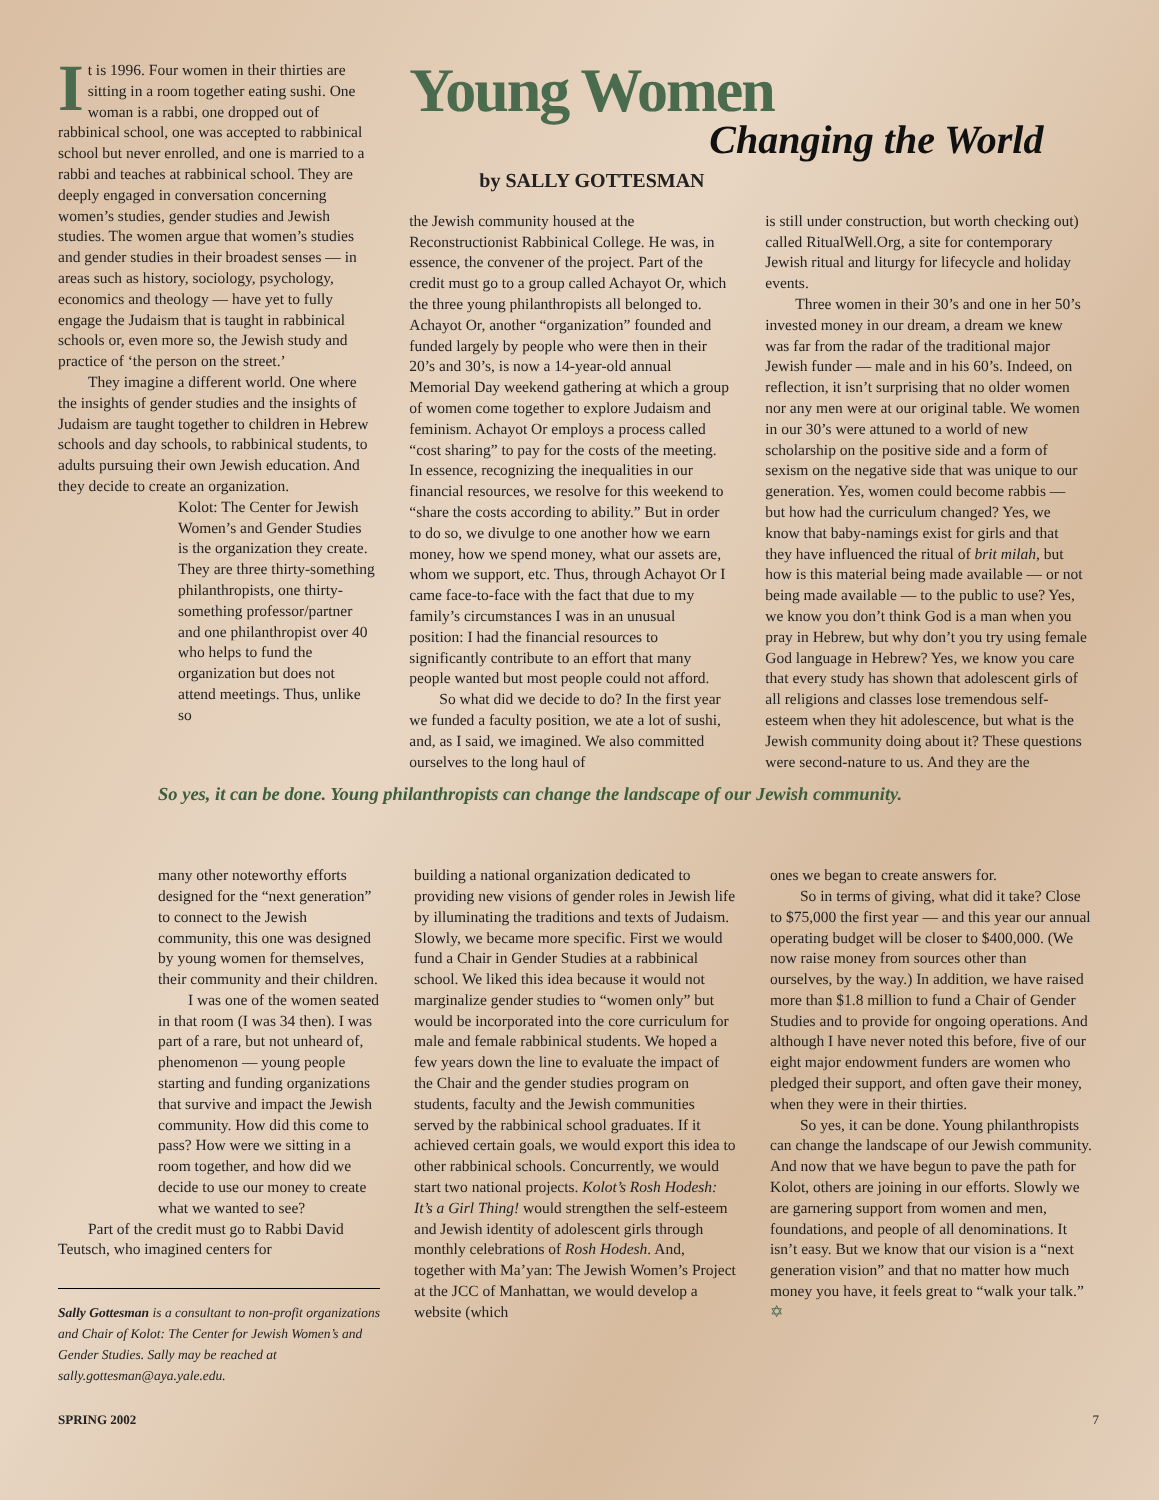It is 1996. Four women in their thirties are sitting in a room together eating sushi. One woman is a rabbi, one dropped out of rabbinical school, one was accepted to rabbinical school but never enrolled, and one is married to a rabbi and teaches at rabbinical school. They are deeply engaged in conversation concerning women’s studies, gender studies and Jewish studies. The women argue that women’s studies and gender studies in their broadest senses — in areas such as history, sociology, psychology, economics and theology — have yet to fully engage the Judaism that is taught in rabbinical schools or, even more so, the Jewish study and practice of ‘the person on the street.’
They imagine a different world. One where the insights of gender studies and the insights of Judaism are taught together to children in Hebrew schools and day schools, to rabbinical students, to adults pursuing their own Jewish education. And they decide to create an organization.
Kolot: The Center for Jewish Women’s and Gender Studies is the organization they create. They are three thirty-something philanthropists, one thirty-something professor/partner and one philanthropist over 40 who helps to fund the organization but does not attend meetings. Thus, unlike so
Young Women
Changing the World
by SALLY GOTTESMAN
the Jewish community housed at the Reconstructionist Rabbinical College. He was, in essence, the convener of the project. Part of the credit must go to a group called Achayot Or, which the three young philanthropists all belonged to. Achayot Or, another “organization” founded and funded largely by people who were then in their 20’s and 30’s, is now a 14-year-old annual Memorial Day weekend gathering at which a group of women come together to explore Judaism and feminism. Achayot Or employs a process called “cost sharing” to pay for the costs of the meeting. In essence, recognizing the inequalities in our financial resources, we resolve for this weekend to “share the costs according to ability.” But in order to do so, we divulge to one another how we earn money, how we spend money, what our assets are, whom we support, etc. Thus, through Achayot Or I came face-to-face with the fact that due to my family’s circumstances I was in an unusual position: I had the financial resources to significantly contribute to an effort that many people wanted but most people could not afford.
So what did we decide to do? In the first year we funded a faculty position, we ate a lot of sushi, and, as I said, we imagined. We also committed ourselves to the long haul of
is still under construction, but worth checking out) called RitualWell.Org, a site for contemporary Jewish ritual and liturgy for lifecycle and holiday events.
Three women in their 30’s and one in her 50’s invested money in our dream, a dream we knew was far from the radar of the traditional major Jewish funder — male and in his 60’s. Indeed, on reflection, it isn’t surprising that no older women nor any men were at our original table. We women in our 30’s were attuned to a world of new scholarship on the positive side and a form of sexism on the negative side that was unique to our generation. Yes, women could become rabbis — but how had the curriculum changed? Yes, we know that baby-namings exist for girls and that they have influenced the ritual of brit milah, but how is this material being made available — or not being made available — to the public to use? Yes, we know you don’t think God is a man when you pray in Hebrew, but why don’t you try using female God language in Hebrew? Yes, we know you care that every study has shown that adolescent girls of all religions and classes lose tremendous self-esteem when they hit adolescence, but what is the Jewish community doing about it? These questions were second-nature to us. And they are the
So yes, it can be done. Young philanthropists can change the landscape of our Jewish community.
many other noteworthy efforts designed for the “next generation” to connect to the Jewish community, this one was designed by young women for themselves, their community and their children.
I was one of the women seated in that room (I was 34 then). I was part of a rare, but not unheard of, phenomenon — young people starting and funding organizations that survive and impact the Jewish community. How did this come to pass? How were we sitting in a room together, and how did we decide to use our money to create what we wanted to see?
Part of the credit must go to Rabbi David Teutsch, who imagined centers for
Sally Gottesman is a consultant to non-profit organizations and Chair of Kolot: The Center for Jewish Women’s and Gender Studies. Sally may be reached at sally.gottesman@aya.yale.edu.
building a national organization dedicated to providing new visions of gender roles in Jewish life by illuminating the traditions and texts of Judaism. Slowly, we became more specific. First we would fund a Chair in Gender Studies at a rabbinical school. We liked this idea because it would not marginalize gender studies to “women only” but would be incorporated into the core curriculum for male and female rabbinical students. We hoped a few years down the line to evaluate the impact of the Chair and the gender studies program on students, faculty and the Jewish communities served by the rabbinical school graduates. If it achieved certain goals, we would export this idea to other rabbinical schools. Concurrently, we would start two national projects. Kolot’s Rosh Hodesh: It’s a Girl Thing! would strengthen the self-esteem and Jewish identity of adolescent girls through monthly celebrations of Rosh Hodesh. And, together with Ma’yan: The Jewish Women’s Project at the JCC of Manhattan, we would develop a website (which
ones we began to create answers for.
So in terms of giving, what did it take? Close to $75,000 the first year — and this year our annual operating budget will be closer to $400,000. (We now raise money from sources other than ourselves, by the way.) In addition, we have raised more than $1.8 million to fund a Chair of Gender Studies and to provide for ongoing operations. And although I have never noted this before, five of our eight major endowment funders are women who pledged their support, and often gave their money, when they were in their thirties.
So yes, it can be done. Young philanthropists can change the landscape of our Jewish community. And now that we have begun to pave the path for Kolot, others are joining in our efforts. Slowly we are garnering support from women and men, foundations, and people of all denominations. It isn’t easy. But we know that our vision is a “next generation vision” and that no matter how much money you have, it feels great to “walk your talk.” ✡
SPRING 2002 7